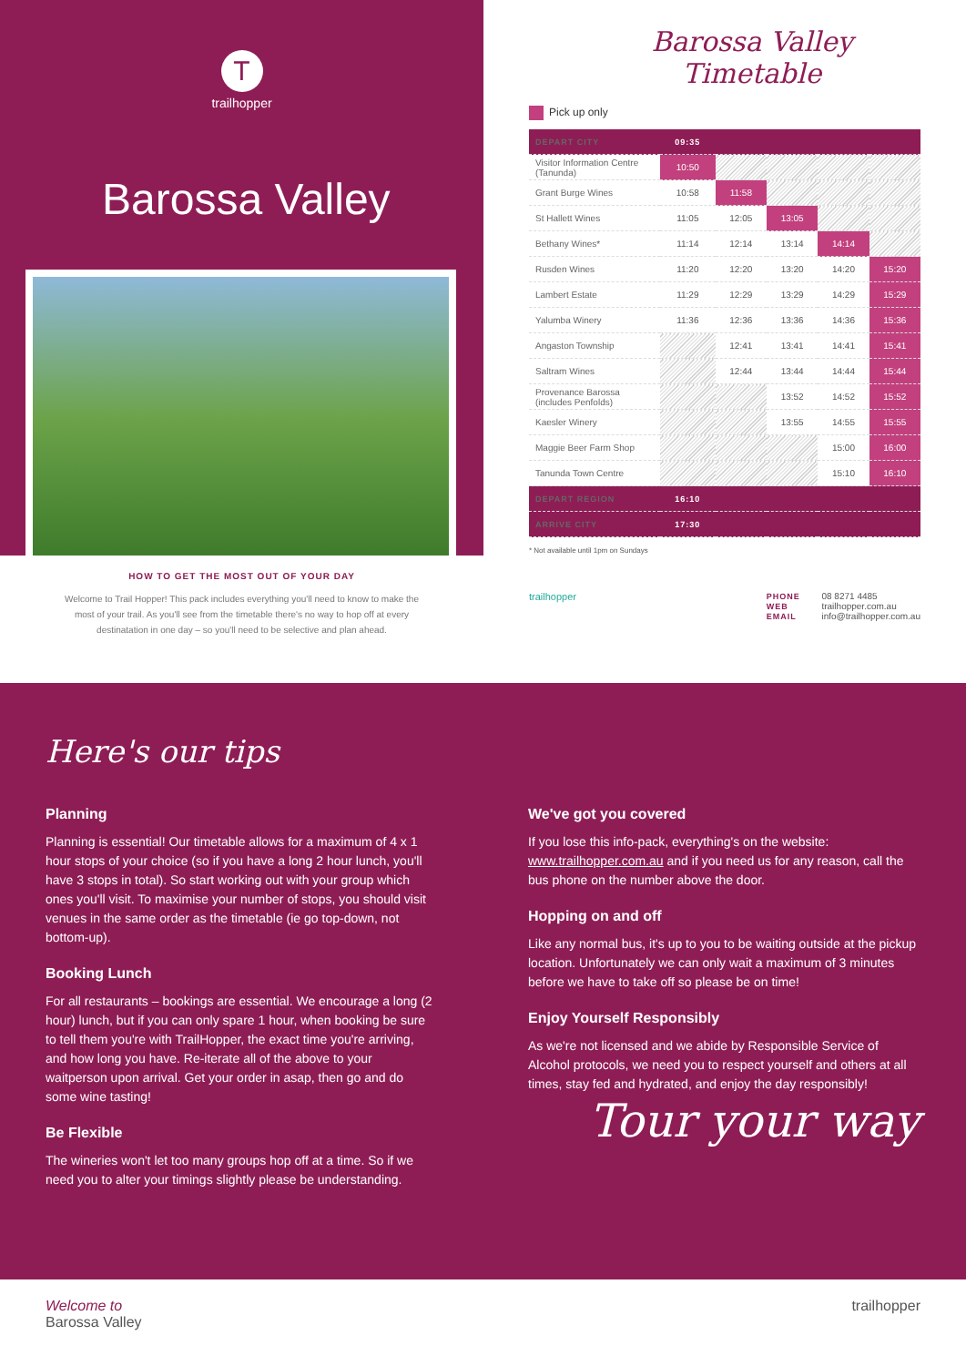T
trailhopper
Barossa Valley
HOW TO GET THE MOST OUT OF YOUR DAY
Welcome to Trail Hopper! This pack includes everything you'll need to know to make the most of your trail. As you'll see from the timetable there's no way to hop off at every destinatation in one day – so you'll need to be selective and plan ahead.
Barossa Valley Timetable
Pick up only
| DEPART CITY | 09:35 | | | | |
| --- | --- | --- | --- | --- | --- |
| Visitor Information Centre (Tanunda) | 10:50 | | | | |
| Grant Burge Wines | 10:58 | 11:58 | | | |
| St Hallett Wines | 11:05 | 12:05 | 13:05 | | |
| Bethany Wines* | 11:14 | 12:14 | 13:14 | 14:14 | |
| Rusden Wines | 11:20 | 12:20 | 13:20 | 14:20 | 15:20 |
| Lambert Estate | 11:29 | 12:29 | 13:29 | 14:29 | 15:29 |
| Yalumba Winery | 11:36 | 12:36 | 13:36 | 14:36 | 15:36 |
| Angaston Township | | 12:41 | 13:41 | 14:41 | 15:41 |
| Saltram Wines | | 12:44 | 13:44 | 14:44 | 15:44 |
| Provenance Barossa (includes Penfolds) | | | 13:52 | 14:52 | 15:52 |
| Kaesler Winery | | | 13:55 | 14:55 | 15:55 |
| Maggie Beer Farm Shop | | | | 15:00 | 16:00 |
| Tanunda Town Centre | | | | 15:10 | 16:10 |
| DEPART REGION | 16:10 | | | | |
| ARRIVE CITY | 17:30 | | | | |
* Not available until 1pm on Sundays
trailhopper
PHONE 08 8271 4485
WEB trailhopper.com.au
EMAIL info@trailhopper.com.au
Here's our tips
Planning
Planning is essential! Our timetable allows for a maximum of 4 x 1 hour stops of your choice (so if you have a long 2 hour lunch, you'll have 3 stops in total). So start working out with your group which ones you'll visit. To maximise your number of stops, you should visit venues in the same order as the timetable (ie go top-down, not bottom-up).
Booking Lunch
For all restaurants – bookings are essential. We encourage a long (2 hour) lunch, but if you can only spare 1 hour, when booking be sure to tell them you're with TrailHopper, the exact time you're arriving, and how long you have. Re-iterate all of the above to your waitperson upon arrival. Get your order in asap, then go and do some wine tasting!
Be Flexible
The wineries won't let too many groups hop off at a time. So if we need you to alter your timings slightly please be understanding.
We've got you covered
If you lose this info-pack, everything's on the website: www.trailhopper.com.au and if you need us for any reason, call the bus phone on the number above the door.
Hopping on and off
Like any normal bus, it's up to you to be waiting outside at the pickup location. Unfortunately we can only wait a maximum of 3 minutes before we have to take off so please be on time!
Enjoy Yourself Responsibly
As we're not licensed and we abide by Responsible Service of Alcohol protocols, we need you to respect yourself and others at all times, stay fed and hydrated, and enjoy the day responsibly!
Tour your way
Welcome to
Barossa Valley
trailhopper